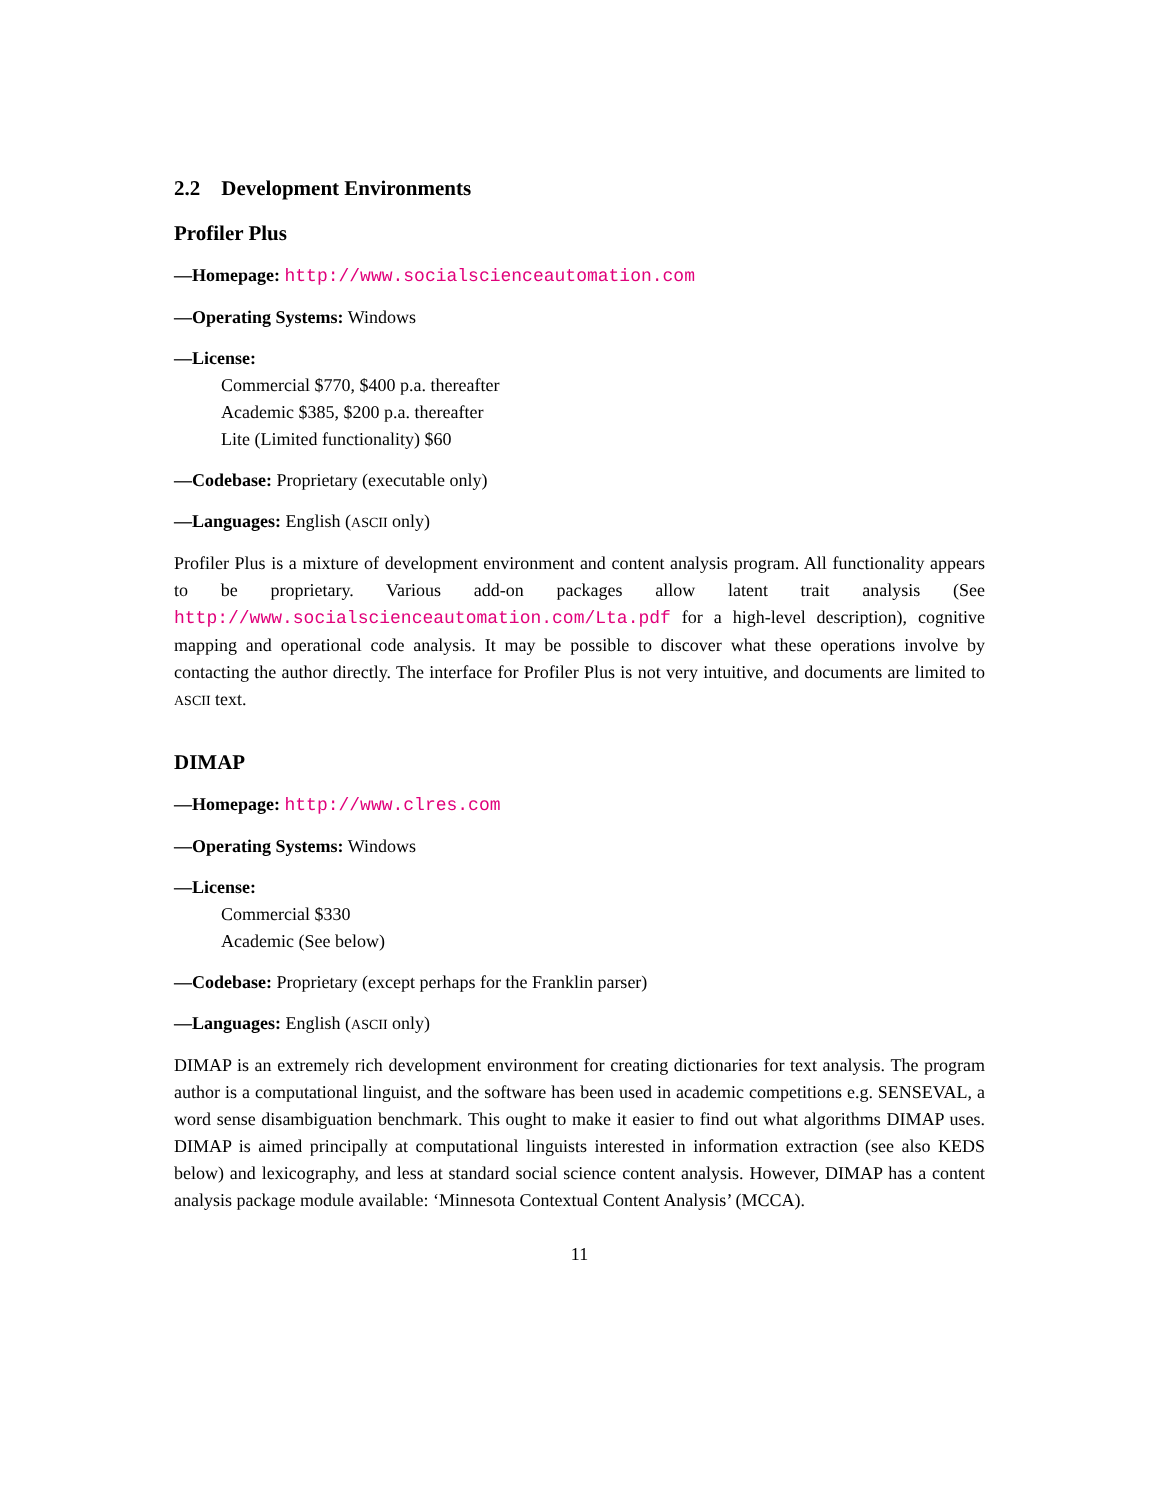2.2 Development Environments
Profiler Plus
—Homepage: http://www.socialscienceautomation.com
—Operating Systems: Windows
—License:
Commercial $770, $400 p.a. thereafter
Academic $385, $200 p.a. thereafter
Lite (Limited functionality) $60
—Codebase: Proprietary (executable only)
—Languages: English (ASCII only)
Profiler Plus is a mixture of development environment and content analysis program. All functionality appears to be proprietary. Various add-on packages allow latent trait analysis (See http://www.socialscienceautomation.com/Lta.pdf for a high-level description), cognitive mapping and operational code analysis. It may be possible to discover what these operations involve by contacting the author directly. The interface for Profiler Plus is not very intuitive, and documents are limited to ASCII text.
DIMAP
—Homepage: http://www.clres.com
—Operating Systems: Windows
—License:
Commercial $330
Academic (See below)
—Codebase: Proprietary (except perhaps for the Franklin parser)
—Languages: English (ASCII only)
DIMAP is an extremely rich development environment for creating dictionaries for text analysis. The program author is a computational linguist, and the software has been used in academic competitions e.g. SENSEVAL, a word sense disambiguation benchmark. This ought to make it easier to find out what algorithms DIMAP uses. DIMAP is aimed principally at computational linguists interested in information extraction (see also KEDS below) and lexicography, and less at standard social science content analysis. However, DIMAP has a content analysis package module available: ‘Minnesota Contextual Content Analysis’ (MCCA).
11